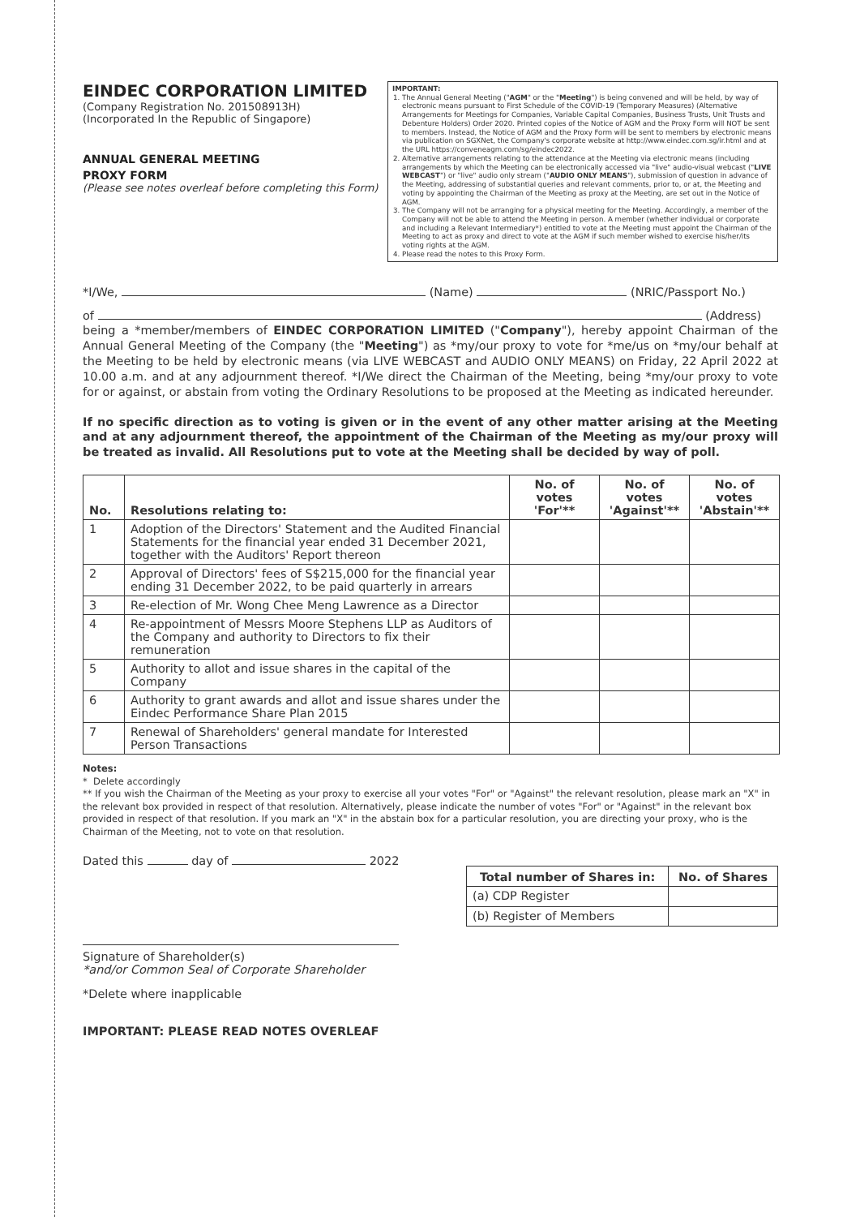EINDEC CORPORATION LIMITED
(Company Registration No. 201508913H)
(Incorporated In the Republic of Singapore)
ANNUAL GENERAL MEETING
PROXY FORM
(Please see notes overleaf before completing this Form)
IMPORTANT:
1. The Annual General Meeting ("AGM" or the "Meeting") is being convened and will be held, by way of electronic means pursuant to First Schedule of the COVID-19 (Temporary Measures) (Alternative Arrangements for Meetings for Companies, Variable Capital Companies, Business Trusts, Unit Trusts and Debenture Holders) Order 2020. Printed copies of the Notice of AGM and the Proxy Form will NOT be sent to members. Instead, the Notice of AGM and the Proxy Form will be sent to members by electronic means via publication on SGXNet, the Company's corporate website at http://www.eindec.com.sg/ir.html and at the URL https://conveneagm.com/sg/eindec2022.
2. Alternative arrangements relating to the attendance at the Meeting via electronic means (including arrangements by which the Meeting can be electronically accessed via "live" audio-visual webcast ("LIVE WEBCAST") or "live" audio only stream ("AUDIO ONLY MEANS"), submission of question in advance of the Meeting, addressing of substantial queries and relevant comments, prior to, or at, the Meeting and voting by appointing the Chairman of the Meeting as proxy at the Meeting, are set out in the Notice of AGM.
3. The Company will not be arranging for a physical meeting for the Meeting. Accordingly, a member of the Company will not be able to attend the Meeting in person. A member (whether individual or corporate and including a Relevant Intermediary*) entitled to vote at the Meeting must appoint the Chairman of the Meeting to act as proxy and direct to vote at the AGM if such member wished to exercise his/her/its voting rights at the AGM.
4. Please read the notes to this Proxy Form.
*I/We, (Name) (NRIC/Passport No.)
of (Address)
being a *member/members of EINDEC CORPORATION LIMITED ("Company"), hereby appoint Chairman of the Annual General Meeting of the Company (the "Meeting") as *my/our proxy to vote for *me/us on *my/our behalf at the Meeting to be held by electronic means (via LIVE WEBCAST and AUDIO ONLY MEANS) on Friday, 22 April 2022 at 10.00 a.m. and at any adjournment thereof. *I/We direct the Chairman of the Meeting, being *my/our proxy to vote for or against, or abstain from voting the Ordinary Resolutions to be proposed at the Meeting as indicated hereunder.
If no specific direction as to voting is given or in the event of any other matter arising at the Meeting and at any adjournment thereof, the appointment of the Chairman of the Meeting as my/our proxy will be treated as invalid. All Resolutions put to vote at the Meeting shall be decided by way of poll.
| No. | Resolutions relating to: | No. of votes 'For'** | No. of votes 'Against'** | No. of votes 'Abstain'** |
| --- | --- | --- | --- | --- |
| 1 | Adoption of the Directors' Statement and the Audited Financial Statements for the financial year ended 31 December 2021, together with the Auditors' Report thereon | | | |
| 2 | Approval of Directors' fees of S$215,000 for the financial year ending 31 December 2022, to be paid quarterly in arrears | | | |
| 3 | Re-election of Mr. Wong Chee Meng Lawrence as a Director | | | |
| 4 | Re-appointment of Messrs Moore Stephens LLP as Auditors of the Company and authority to Directors to fix their remuneration | | | |
| 5 | Authority to allot and issue shares in the capital of the Company | | | |
| 6 | Authority to grant awards and allot and issue shares under the Eindec Performance Share Plan 2015 | | | |
| 7 | Renewal of Shareholders' general mandate for Interested Person Transactions | | | |
Notes:
* Delete accordingly
** If you wish the Chairman of the Meeting as your proxy to exercise all your votes "For" or "Against" the relevant resolution, please mark an "X" in the relevant box provided in respect of that resolution. Alternatively, please indicate the number of votes "For" or "Against" in the relevant box provided in respect of that resolution. If you mark an "X" in the abstain box for a particular resolution, you are directing your proxy, who is the Chairman of the Meeting, not to vote on that resolution.
Dated this day of 2022
Signature of Shareholder(s)
*and/or Common Seal of Corporate Shareholder
*Delete where inapplicable
IMPORTANT: PLEASE READ NOTES OVERLEAF
| Total number of Shares in: | No. of Shares |
| --- | --- |
| (a) CDP Register | |
| (b) Register of Members | |